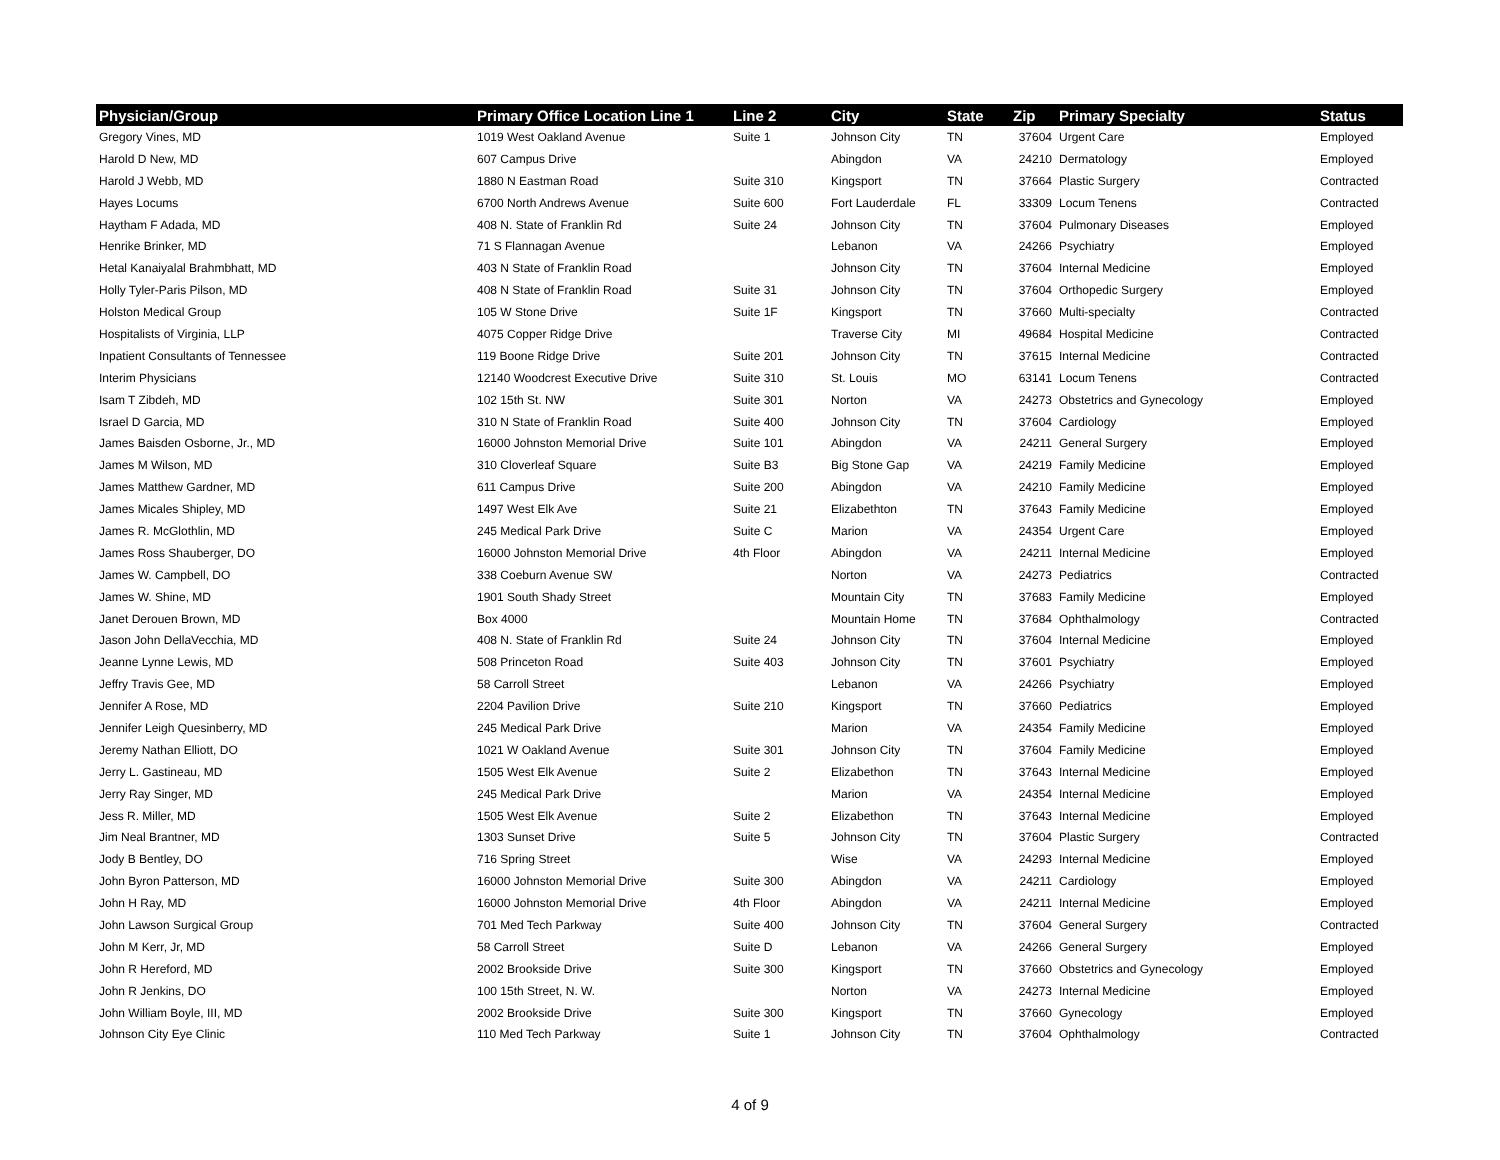| Physician/Group | Primary Office Location Line 1 | Line 2 | City | State | Zip | Primary Specialty | Status |
| --- | --- | --- | --- | --- | --- | --- | --- |
| Gregory Vines, MD | 1019 West Oakland Avenue | Suite 1 | Johnson City | TN | 37604 | Urgent Care | Employed |
| Harold D New, MD | 607 Campus Drive | | Abingdon | VA | 24210 | Dermatology | Employed |
| Harold J Webb, MD | 1880 N Eastman Road | Suite 310 | Kingsport | TN | 37664 | Plastic Surgery | Contracted |
| Hayes Locums | 6700 North Andrews Avenue | Suite 600 | Fort Lauderdale | FL | 33309 | Locum Tenens | Contracted |
| Haytham F Adada, MD | 408 N. State of Franklin Rd | Suite 24 | Johnson City | TN | 37604 | Pulmonary Diseases | Employed |
| Henrike Brinker, MD | 71 S Flannagan Avenue | | Lebanon | VA | 24266 | Psychiatry | Employed |
| Hetal Kanaiyalal Brahmbhatt, MD | 403 N State of Franklin Road | | Johnson City | TN | 37604 | Internal Medicine | Employed |
| Holly Tyler-Paris Pilson, MD | 408 N State of Franklin Road | Suite 31 | Johnson City | TN | 37604 | Orthopedic Surgery | Employed |
| Holston Medical Group | 105 W Stone Drive | Suite 1F | Kingsport | TN | 37660 | Multi-specialty | Contracted |
| Hospitalists of Virginia, LLP | 4075 Copper Ridge Drive | | Traverse City | MI | 49684 | Hospital Medicine | Contracted |
| Inpatient Consultants of Tennessee | 119 Boone Ridge Drive | Suite 201 | Johnson City | TN | 37615 | Internal Medicine | Contracted |
| Interim Physicians | 12140 Woodcrest Executive Drive | Suite 310 | St. Louis | MO | 63141 | Locum Tenens | Contracted |
| Isam T Zibdeh, MD | 102 15th St. NW | Suite 301 | Norton | VA | 24273 | Obstetrics and Gynecology | Employed |
| Israel D Garcia, MD | 310 N State of Franklin Road | Suite 400 | Johnson City | TN | 37604 | Cardiology | Employed |
| James Baisden Osborne, Jr., MD | 16000 Johnston Memorial Drive | Suite 101 | Abingdon | VA | 24211 | General Surgery | Employed |
| James M Wilson, MD | 310 Cloverleaf Square | Suite B3 | Big Stone Gap | VA | 24219 | Family Medicine | Employed |
| James Matthew Gardner, MD | 611 Campus Drive | Suite 200 | Abingdon | VA | 24210 | Family Medicine | Employed |
| James Micales Shipley, MD | 1497 West Elk Ave | Suite 21 | Elizabethton | TN | 37643 | Family Medicine | Employed |
| James R. McGlothlin, MD | 245 Medical Park Drive | Suite C | Marion | VA | 24354 | Urgent Care | Employed |
| James Ross Shauberger, DO | 16000 Johnston Memorial Drive | 4th Floor | Abingdon | VA | 24211 | Internal Medicine | Employed |
| James W. Campbell, DO | 338 Coeburn Avenue SW | | Norton | VA | 24273 | Pediatrics | Contracted |
| James W. Shine, MD | 1901 South Shady Street | | Mountain City | TN | 37683 | Family Medicine | Employed |
| Janet Derouen Brown, MD | Box 4000 | | Mountain Home | TN | 37684 | Ophthalmology | Contracted |
| Jason John DellaVecchia, MD | 408 N. State of Franklin Rd | Suite 24 | Johnson City | TN | 37604 | Internal Medicine | Employed |
| Jeanne Lynne Lewis, MD | 508 Princeton Road | Suite 403 | Johnson City | TN | 37601 | Psychiatry | Employed |
| Jeffry Travis Gee, MD | 58 Carroll Street | | Lebanon | VA | 24266 | Psychiatry | Employed |
| Jennifer A Rose, MD | 2204 Pavilion Drive | Suite 210 | Kingsport | TN | 37660 | Pediatrics | Employed |
| Jennifer Leigh Quesinberry, MD | 245 Medical Park Drive | | Marion | VA | 24354 | Family Medicine | Employed |
| Jeremy Nathan Elliott, DO | 1021 W Oakland Avenue | Suite 301 | Johnson City | TN | 37604 | Family Medicine | Employed |
| Jerry L. Gastineau, MD | 1505 West Elk Avenue | Suite 2 | Elizabethon | TN | 37643 | Internal Medicine | Employed |
| Jerry Ray Singer, MD | 245 Medical Park Drive | | Marion | VA | 24354 | Internal Medicine | Employed |
| Jess R. Miller, MD | 1505 West Elk Avenue | Suite 2 | Elizabethon | TN | 37643 | Internal Medicine | Employed |
| Jim Neal Brantner, MD | 1303 Sunset Drive | Suite 5 | Johnson City | TN | 37604 | Plastic Surgery | Contracted |
| Jody B Bentley, DO | 716 Spring Street | | Wise | VA | 24293 | Internal Medicine | Employed |
| John Byron Patterson, MD | 16000 Johnston Memorial Drive | Suite 300 | Abingdon | VA | 24211 | Cardiology | Employed |
| John H Ray, MD | 16000 Johnston Memorial Drive | 4th Floor | Abingdon | VA | 24211 | Internal Medicine | Employed |
| John Lawson Surgical Group | 701 Med Tech Parkway | Suite 400 | Johnson City | TN | 37604 | General Surgery | Contracted |
| John M Kerr, Jr, MD | 58 Carroll Street | Suite D | Lebanon | VA | 24266 | General Surgery | Employed |
| John R Hereford, MD | 2002 Brookside Drive | Suite 300 | Kingsport | TN | 37660 | Obstetrics and Gynecology | Employed |
| John R Jenkins, DO | 100 15th Street, N. W. | | Norton | VA | 24273 | Internal Medicine | Employed |
| John William Boyle, III, MD | 2002 Brookside Drive | Suite 300 | Kingsport | TN | 37660 | Gynecology | Employed |
| Johnson City Eye Clinic | 110 Med Tech Parkway | Suite 1 | Johnson City | TN | 37604 | Ophthalmology | Contracted |
4 of 9